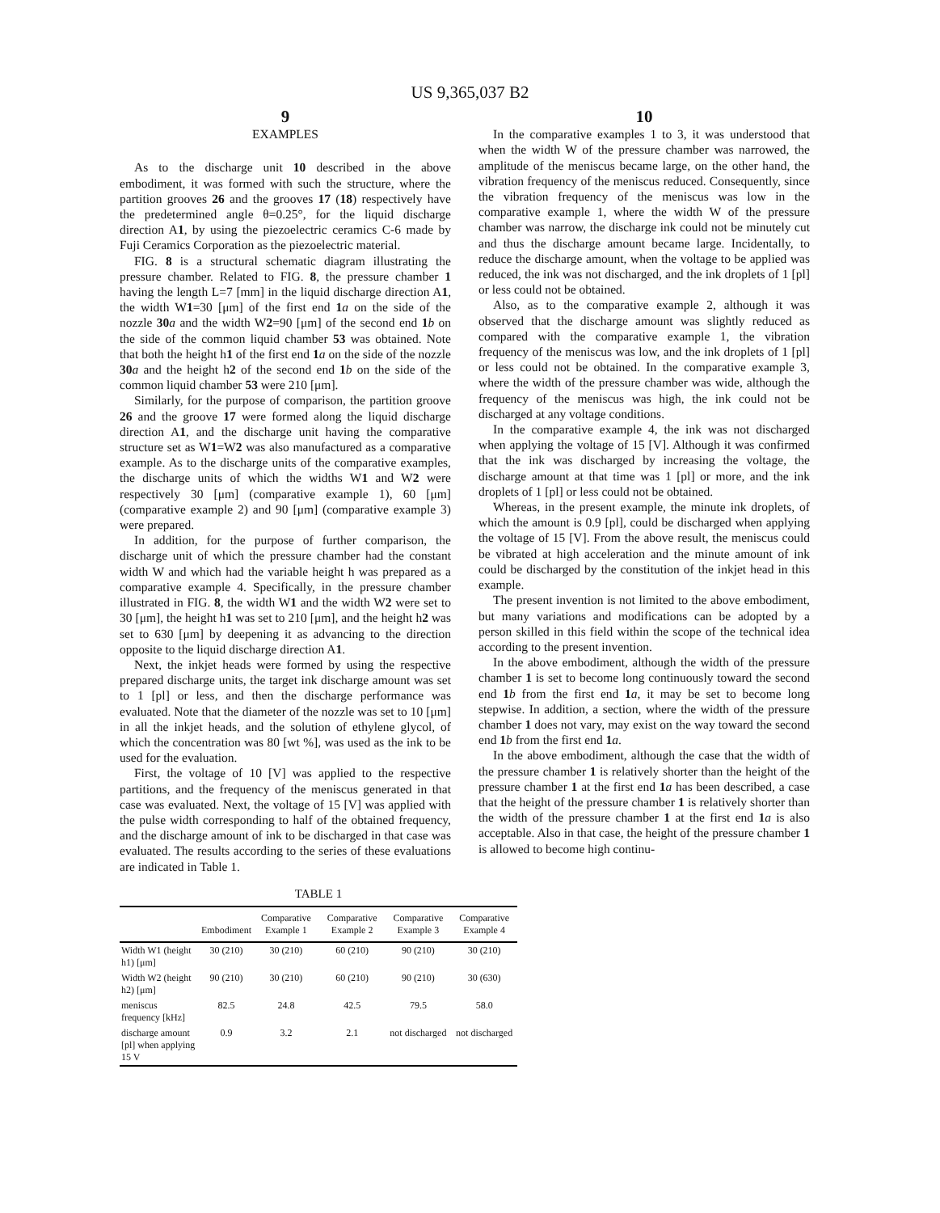US 9,365,037 B2
9
EXAMPLES
As to the discharge unit 10 described in the above embodiment, it was formed with such the structure, where the partition grooves 26 and the grooves 17 (18) respectively have the predetermined angle θ=0.25°, for the liquid discharge direction A1, by using the piezoelectric ceramics C-6 made by Fuji Ceramics Corporation as the piezoelectric material.
FIG. 8 is a structural schematic diagram illustrating the pressure chamber. Related to FIG. 8, the pressure chamber 1 having the length L=7 [mm] in the liquid discharge direction A1, the width W1=30 [μm] of the first end 1 a on the side of the nozzle 30 a and the width W2=90 [μm] of the second end 1 b on the side of the common liquid chamber 53 was obtained. Note that both the height h1 of the first end 1 a on the side of the nozzle 30 a and the height h2 of the second end 1 b on the side of the common liquid chamber 53 were 210 [μm].
Similarly, for the purpose of comparison, the partition groove 26 and the groove 17 were formed along the liquid discharge direction A1, and the discharge unit having the comparative structure set as W1=W2 was also manufactured as a comparative example. As to the discharge units of the comparative examples, the discharge units of which the widths W1 and W2 were respectively 30 [μm] (comparative example 1), 60 [μm] (comparative example 2) and 90 [μm] (comparative example 3) were prepared.
In addition, for the purpose of further comparison, the discharge unit of which the pressure chamber had the constant width W and which had the variable height h was prepared as a comparative example 4. Specifically, in the pressure chamber illustrated in FIG. 8, the width W1 and the width W2 were set to 30 [μm], the height h1 was set to 210 [μm], and the height h2 was set to 630 [μm] by deepening it as advancing to the direction opposite to the liquid discharge direction A1.
Next, the inkjet heads were formed by using the respective prepared discharge units, the target ink discharge amount was set to 1 [pl] or less, and then the discharge performance was evaluated. Note that the diameter of the nozzle was set to 10 [μm] in all the inkjet heads, and the solution of ethylene glycol, of which the concentration was 80 [wt %], was used as the ink to be used for the evaluation.
First, the voltage of 10 [V] was applied to the respective partitions, and the frequency of the meniscus generated in that case was evaluated. Next, the voltage of 15 [V] was applied with the pulse width corresponding to half of the obtained frequency, and the discharge amount of ink to be discharged in that case was evaluated. The results according to the series of these evaluations are indicated in Table 1.
10
In the comparative examples 1 to 3, it was understood that when the width W of the pressure chamber was narrowed, the amplitude of the meniscus became large, on the other hand, the vibration frequency of the meniscus reduced. Consequently, since the vibration frequency of the meniscus was low in the comparative example 1, where the width W of the pressure chamber was narrow, the discharge ink could not be minutely cut and thus the discharge amount became large. Incidentally, to reduce the discharge amount, when the voltage to be applied was reduced, the ink was not discharged, and the ink droplets of 1 [pl] or less could not be obtained.
Also, as to the comparative example 2, although it was observed that the discharge amount was slightly reduced as compared with the comparative example 1, the vibration frequency of the meniscus was low, and the ink droplets of 1 [pl] or less could not be obtained. In the comparative example 3, where the width of the pressure chamber was wide, although the frequency of the meniscus was high, the ink could not be discharged at any voltage conditions.
In the comparative example 4, the ink was not discharged when applying the voltage of 15 [V]. Although it was confirmed that the ink was discharged by increasing the voltage, the discharge amount at that time was 1 [pl] or more, and the ink droplets of 1 [pl] or less could not be obtained.
Whereas, in the present example, the minute ink droplets, of which the amount is 0.9 [pl], could be discharged when applying the voltage of 15 [V]. From the above result, the meniscus could be vibrated at high acceleration and the minute amount of ink could be discharged by the constitution of the inkjet head in this example.
The present invention is not limited to the above embodiment, but many variations and modifications can be adopted by a person skilled in this field within the scope of the technical idea according to the present invention.
In the above embodiment, although the width of the pressure chamber 1 is set to become long continuously toward the second end 1 b from the first end 1 a, it may be set to become long stepwise. In addition, a section, where the width of the pressure chamber 1 does not vary, may exist on the way toward the second end 1 b from the first end 1 a.
In the above embodiment, although the case that the width of the pressure chamber 1 is relatively shorter than the height of the pressure chamber 1 at the first end 1 a has been described, a case that the height of the pressure chamber 1 is relatively shorter than the width of the pressure chamber 1 at the first end 1 a is also acceptable. Also in that case, the height of the pressure chamber 1 is allowed to become high continu-
TABLE 1
| | Embodiment | Comparative Example 1 | Comparative Example 2 | Comparative Example 3 | Comparative Example 4 |
| --- | --- | --- | --- | --- | --- |
| Width W1 (height h1) [μm] | 30 (210) | 30 (210) | 60 (210) | 90 (210) | 30 (210) |
| Width W2 (height h2) [μm] | 90 (210) | 30 (210) | 60 (210) | 90 (210) | 30 (630) |
| meniscus frequency [kHz] | 82.5 | 24.8 | 42.5 | 79.5 | 58.0 |
| discharge amount [pl] when applying 15 V | 0.9 | 3.2 | 2.1 | not discharged | not discharged |